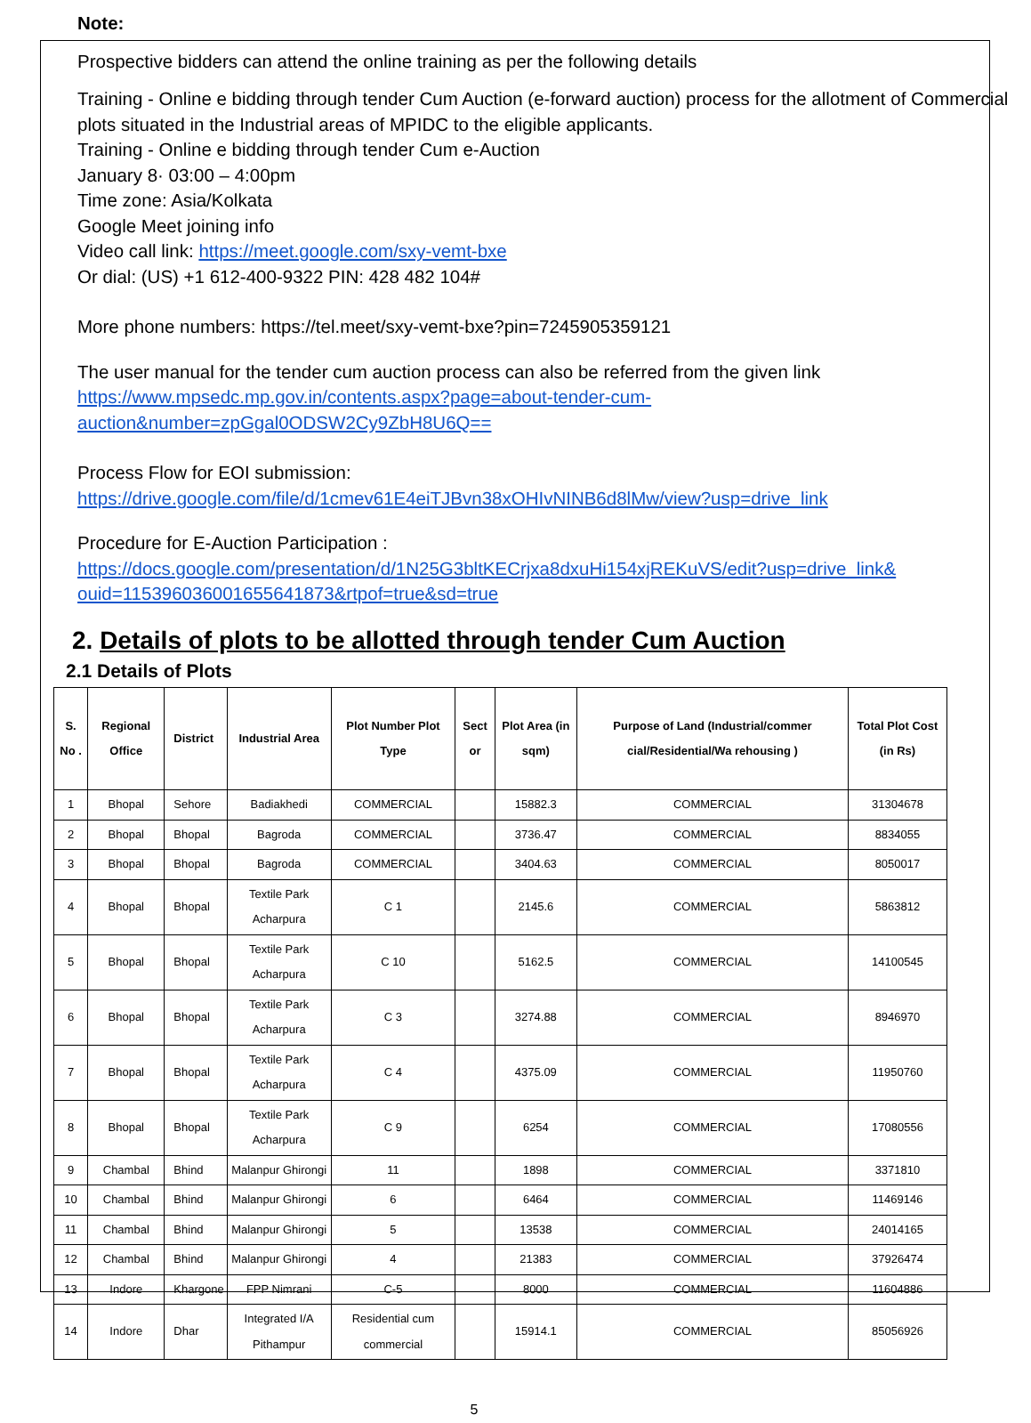Note:
Prospective bidders can attend the online training as per the following details
Training - Online e bidding through tender Cum Auction (e-forward auction) process for the allotment of Commercial plots situated in the Industrial areas of MPIDC to the eligible applicants.
Training - Online e bidding through tender Cum e-Auction
January 8· 03:00 – 4:00pm
Time zone: Asia/Kolkata
Google Meet joining info
Video call link: https://meet.google.com/sxy-vemt-bxe
Or dial: (US) +1 612-400-9322 PIN: 428 482 104#
More phone numbers: https://tel.meet/sxy-vemt-bxe?pin=7245905359121
The user manual for the tender cum auction process can also be referred from the given link
https://www.mpsedc.mp.gov.in/contents.aspx?page=about-tender-cum-
auction&number=zpGgal0ODSW2Cy9ZbH8U6Q==
Process Flow for EOI submission:
https://drive.google.com/file/d/1cmev61E4eiTJBvn38xOHIvNINB6d8lMw/view?usp=drive_link
Procedure for E-Auction Participation :
https://docs.google.com/presentation/d/1N25G3bltKECrjxa8dxuHi154xjREKuVS/edit?usp=drive_link&
ouid=115396036001655641873&rtpof=true&sd=true
2. Details of plots to be allotted through tender Cum Auction
2.1 Details of Plots
| S. No . | Regional Office | District | Industrial Area | Plot Number Plot Type | Sect or | Plot Area (in sqm) | Purpose of Land (Industrial/commer cial/Residential/Wa rehousing ) | Total Plot Cost (in Rs) |
| --- | --- | --- | --- | --- | --- | --- | --- | --- |
| 1 | Bhopal | Sehore | Badiakhedi | COMMERCIAL | | 15882.3 | COMMERCIAL | 31304678 |
| 2 | Bhopal | Bhopal | Bagroda | COMMERCIAL | | 3736.47 | COMMERCIAL | 8834055 |
| 3 | Bhopal | Bhopal | Bagroda | COMMERCIAL | | 3404.63 | COMMERCIAL | 8050017 |
| 4 | Bhopal | Bhopal | Textile Park Acharpura | C 1 | | 2145.6 | COMMERCIAL | 5863812 |
| 5 | Bhopal | Bhopal | Textile Park Acharpura | C 10 | | 5162.5 | COMMERCIAL | 14100545 |
| 6 | Bhopal | Bhopal | Textile Park Acharpura | C 3 | | 3274.88 | COMMERCIAL | 8946970 |
| 7 | Bhopal | Bhopal | Textile Park Acharpura | C 4 | | 4375.09 | COMMERCIAL | 11950760 |
| 8 | Bhopal | Bhopal | Textile Park Acharpura | C 9 | | 6254 | COMMERCIAL | 17080556 |
| 9 | Chambal | Bhind | Malanpur Ghirongi | 11 | | 1898 | COMMERCIAL | 3371810 |
| 10 | Chambal | Bhind | Malanpur Ghirongi | 6 | | 6464 | COMMERCIAL | 11469146 |
| 11 | Chambal | Bhind | Malanpur Ghirongi | 5 | | 13538 | COMMERCIAL | 24014165 |
| 12 | Chambal | Bhind | Malanpur Ghirongi | 4 | | 21383 | COMMERCIAL | 37926474 |
| 13 | Indore | Khargone | FPP Nimrani | C-5 | | 8000 | COMMERCIAL | 11604886 |
| 14 | Indore | Dhar | Integrated I/A Pithampur | Residential cum commercial | | 15914.1 | COMMERCIAL | 85056926 |
5